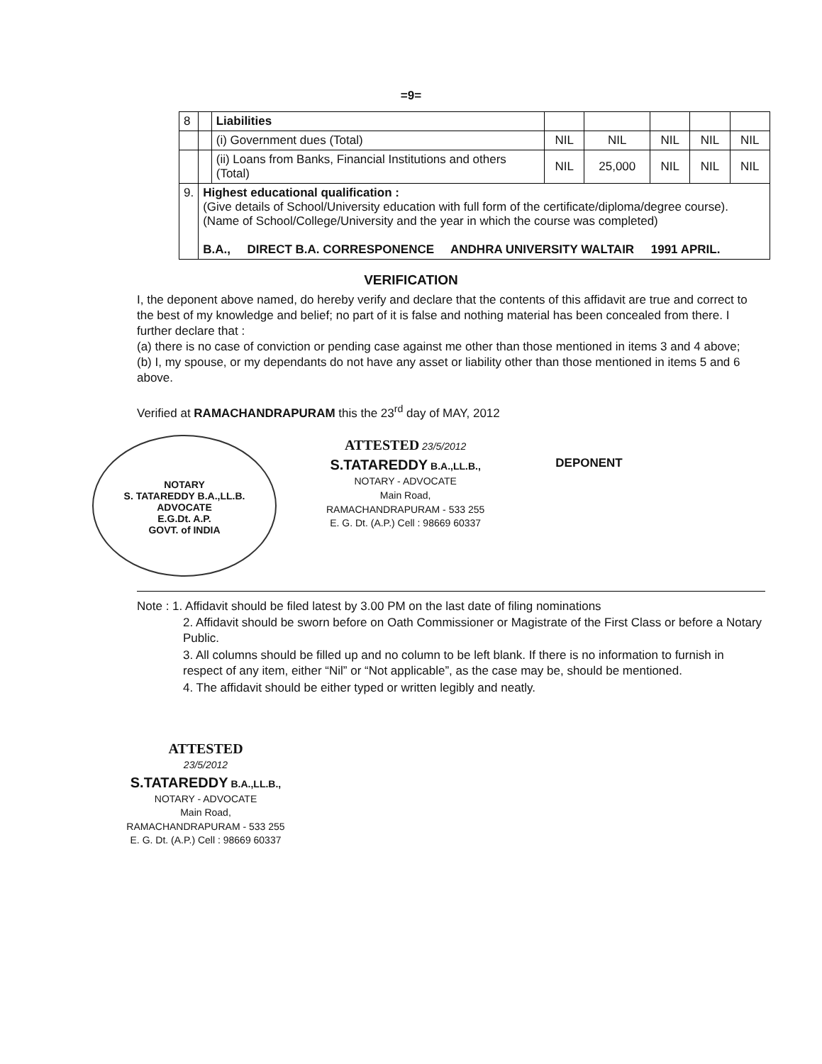=9=
| 8 | | Liabilities | | | | | |
| | | (i) Government dues (Total) | NIL | NIL | NIL | NIL | NIL |
| | | (ii) Loans from Banks, Financial Institutions and others (Total) | NIL | 25,000 | NIL | NIL | NIL |
| 9. | Highest educational qualification : (Give details of School/University education with full form of the certificate/diploma/degree course). (Name of School/College/University and the year in which the course was completed) B.A., DIRECT B.A. CORRESPONENCE ANDHRA UNIVERSITY WALTAIR 1991 APRIL. | | | | | | |
VERIFICATION
I, the deponent above named, do hereby verify and declare that the contents of this affidavit are true and correct to the best of my knowledge and belief; no part of it is false and nothing material has been concealed from there. I further declare that :
(a) there is no case of conviction or pending case against me other than those mentioned in items 3 and 4 above;
(b) I, my spouse, or my dependants do not have any asset or liability other than those mentioned in items 5 and 6 above.
Verified at RAMACHANDRAPURAM this the 23<sup>rd</sup> day of MAY, 2012
NOTARY
S. TATAREDDY B.A.,LL.B.
ADVOCATE
E.G.Dt. A.P.
GOVT. of INDIA
ATTESTED 23/5/2012
S.TATAREDDY B.A.,LL.B.,
NOTARY - ADVOCATE
Main Road,
RAMACHANDRAPURAM - 533 255
E. G. Dt. (A.P.) Cell : 98669 60337
DEPONENT
Note : 1. Affidavit should be filed latest by 3.00 PM on the last date of filing nominations
2. Affidavit should be sworn before on Oath Commissioner or Magistrate of the First Class or before a Notary Public.
3. All columns should be filled up and no column to be left blank. If there is no information to furnish in respect of any item, either “Nil” or “Not applicable”, as the case may be, should be mentioned.
4. The affidavit should be either typed or written legibly and neatly.
ATTESTED
23/5/2012
S.TATAREDDY B.A.,LL.B.,
NOTARY - ADVOCATE
Main Road,
RAMACHANDRAPURAM - 533 255
E. G. Dt. (A.P.) Cell : 98669 60337